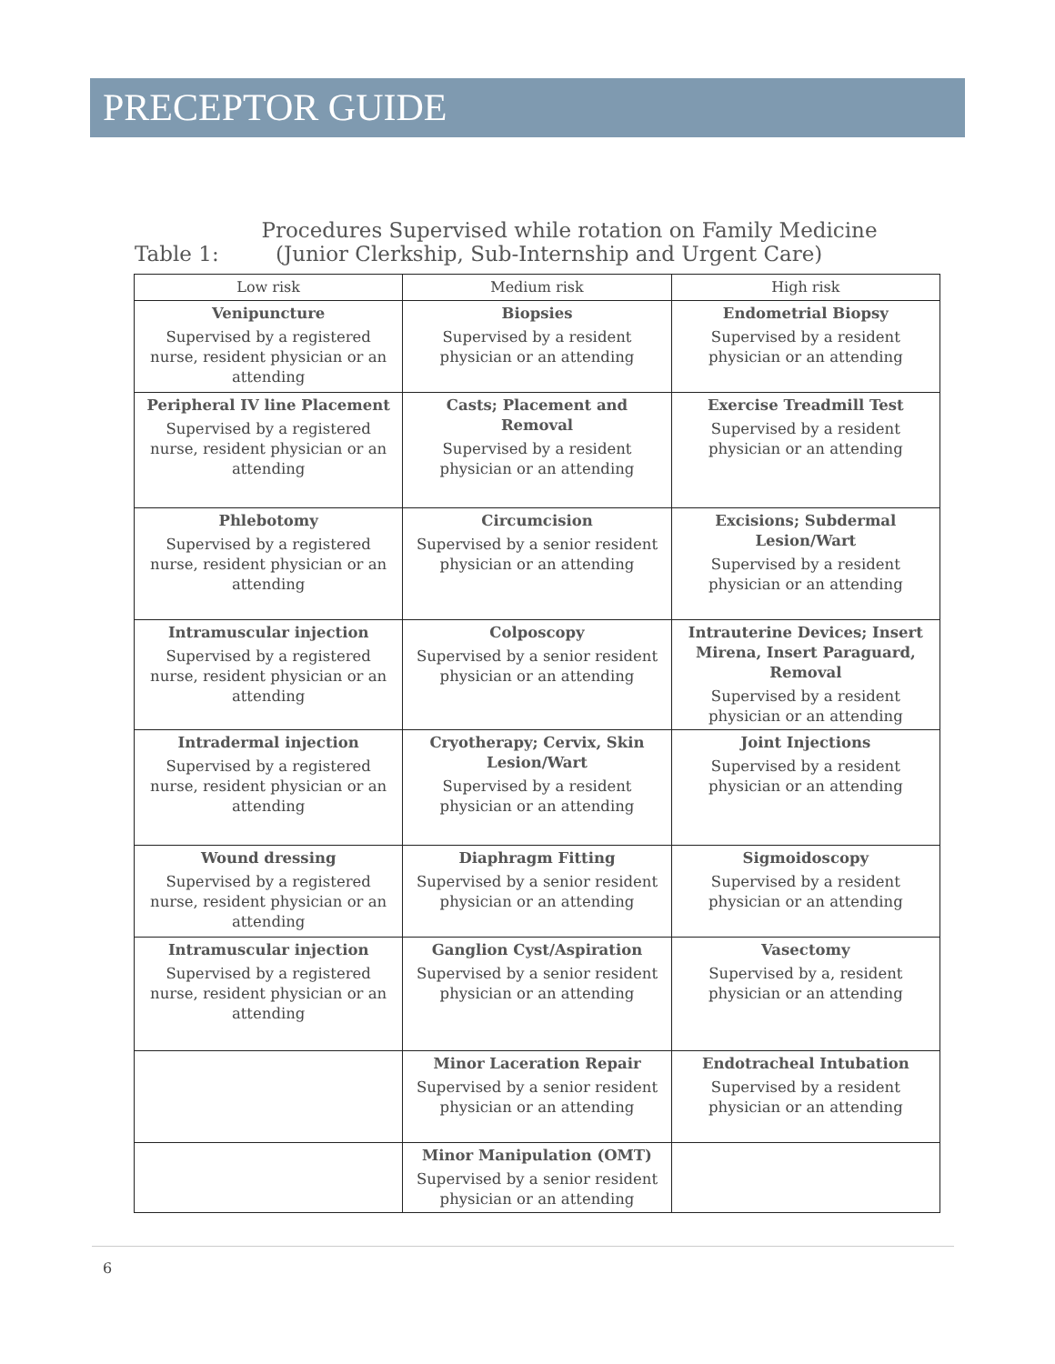PRECEPTOR GUIDE
Procedures Supervised while rotation on Family Medicine
Table 1: (Junior Clerkship, Sub-Internship and Urgent Care)
| Low risk | Medium risk | High risk |
| --- | --- | --- |
| Venipuncture Supervised by a registered nurse, resident physician or an attending | Biopsies Supervised by a resident physician or an attending | Endometrial Biopsy Supervised by a resident physician or an attending |
| Peripheral IV line Placement Supervised by a registered nurse, resident physician or an attending | Casts; Placement and Removal Supervised by a resident physician or an attending | Exercise Treadmill Test Supervised by a resident physician or an attending |
| Phlebotomy Supervised by a registered nurse, resident physician or an attending | Circumcision Supervised by a senior resident physician or an attending | Excisions; Subdermal Lesion/Wart Supervised by a resident physician or an attending |
| Intramuscular injection Supervised by a registered nurse, resident physician or an attending | Colposcopy Supervised by a senior resident physician or an attending | Intrauterine Devices; Insert Mirena, Insert Paraguard, Removal Supervised by a resident physician or an attending |
| Intradermal injection Supervised by a registered nurse, resident physician or an attending | Cryotherapy; Cervix, Skin Lesion/Wart Supervised by a resident physician or an attending | Joint Injections Supervised by a resident physician or an attending |
| Wound dressing Supervised by a registered nurse, resident physician or an attending | Diaphragm Fitting Supervised by a senior resident physician or an attending | Sigmoidoscopy Supervised by a resident physician or an attending |
| Intramuscular injection Supervised by a registered nurse, resident physician or an attending | Ganglion Cyst/Aspiration Supervised by a senior resident physician or an attending | Vasectomy Supervised by a, resident physician or an attending |
| | Minor Laceration Repair Supervised by a senior resident physician or an attending | Endotracheal Intubation Supervised by a resident physician or an attending |
| | Minor Manipulation (OMT) Supervised by a senior resident physician or an attending | |
6